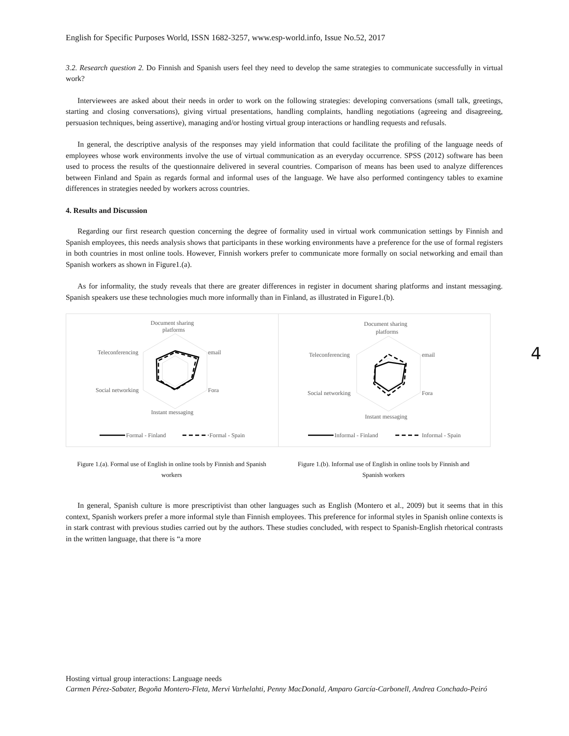English for Specific Purposes World, ISSN 1682-3257, www.esp-world.info, Issue No.52, 2017
3.2. Research question 2. Do Finnish and Spanish users feel they need to develop the same strategies to communicate successfully in virtual work?
Interviewees are asked about their needs in order to work on the following strategies: developing conversations (small talk, greetings, starting and closing conversations), giving virtual presentations, handling complaints, handling negotiations (agreeing and disagreeing, persuasion techniques, being assertive), managing and/or hosting virtual group interactions or handling requests and refusals.
In general, the descriptive analysis of the responses may yield information that could facilitate the profiling of the language needs of employees whose work environments involve the use of virtual communication as an everyday occurrence. SPSS (2012) software has been used to process the results of the questionnaire delivered in several countries. Comparison of means has been used to analyze differences between Finland and Spain as regards formal and informal uses of the language. We have also performed contingency tables to examine differences in strategies needed by workers across countries.
4. Results and Discussion
Regarding our first research question concerning the degree of formality used in virtual work communication settings by Finnish and Spanish employees, this needs analysis shows that participants in these working environments have a preference for the use of formal registers in both countries in most online tools. However, Finnish workers prefer to communicate more formally on social networking and email than Spanish workers as shown in Figure1.(a).
As for informality, the study reveals that there are greater differences in register in document sharing platforms and instant messaging. Spanish speakers use these technologies much more informally than in Finland, as illustrated in Figure1.(b).
Document sharing
platforms
Teleconferencing
email
Social networking
Fora
Instant messaging
Formal - Finland
Formal - Spain
Document sharing
platforms
Teleconferencing
email
Social networking
Fora
Instant messaging
Informal - Finland
Informal - Spain
Figure 1.(a). Formal use of English in online tools by Finnish and Spanish workers
Figure 1.(b). Informal use of English in online tools by Finnish and Spanish workers
In general, Spanish culture is more prescriptivist than other languages such as English (Montero et al., 2009) but it seems that in this context, Spanish workers prefer a more informal style than Finnish employees. This preference for informal styles in Spanish online contexts is in stark contrast with previous studies carried out by the authors. These studies concluded, with respect to Spanish-English rhetorical contrasts in the written language, that there is “a more
4
Hosting virtual group interactions: Language needs
Carmen Pérez-Sabater, Begoña Montero-Fleta, Mervi Varhelahti, Penny MacDonald, Amparo García-Carbonell, Andrea Conchado-Peiró